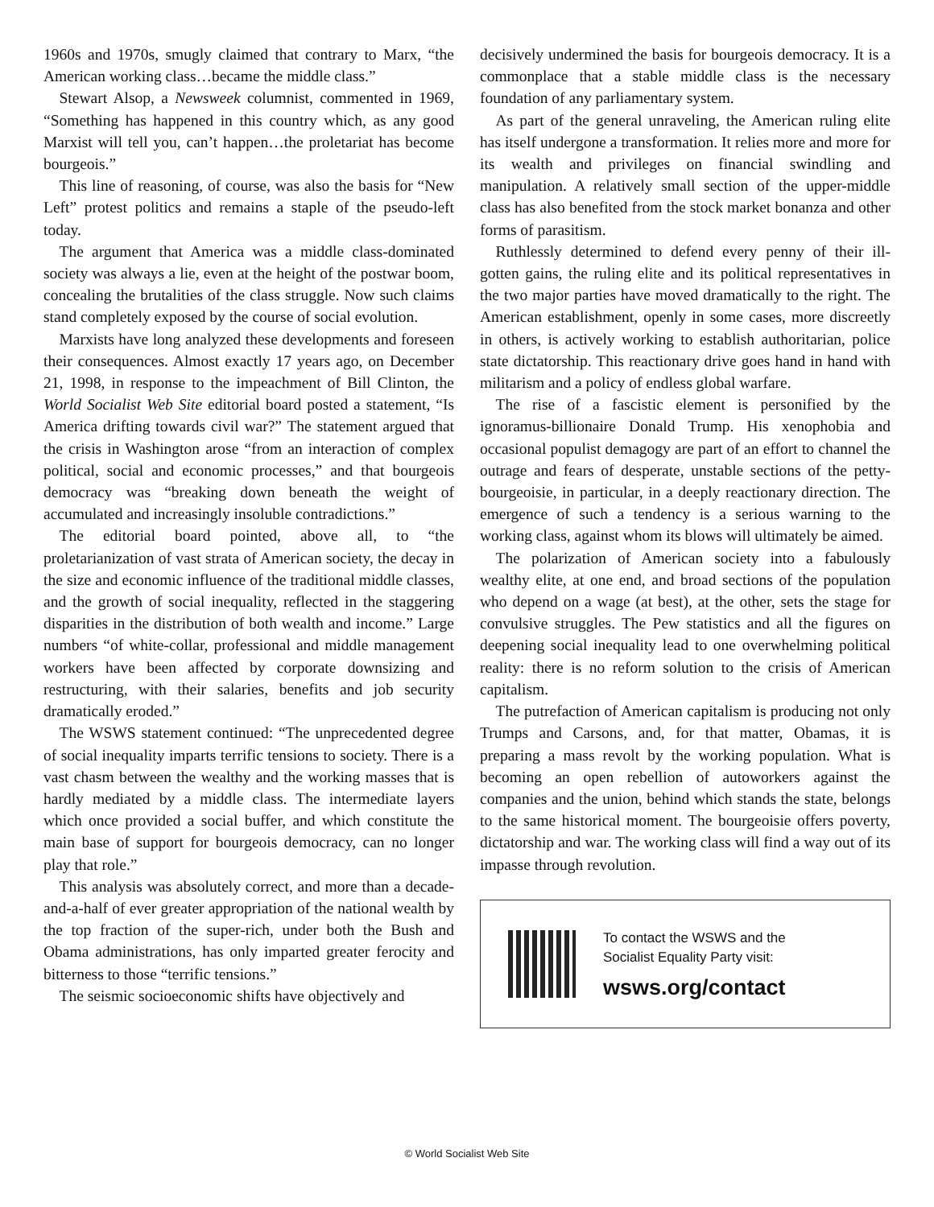1960s and 1970s, smugly claimed that contrary to Marx, “the American working class…became the middle class.”
Stewart Alsop, a Newsweek columnist, commented in 1969, “Something has happened in this country which, as any good Marxist will tell you, can’t happen…the proletariat has become bourgeois.”
This line of reasoning, of course, was also the basis for “New Left” protest politics and remains a staple of the pseudo-left today.
The argument that America was a middle class-dominated society was always a lie, even at the height of the postwar boom, concealing the brutalities of the class struggle. Now such claims stand completely exposed by the course of social evolution.
Marxists have long analyzed these developments and foreseen their consequences. Almost exactly 17 years ago, on December 21, 1998, in response to the impeachment of Bill Clinton, the World Socialist Web Site editorial board posted a statement, “Is America drifting towards civil war?” The statement argued that the crisis in Washington arose “from an interaction of complex political, social and economic processes,” and that bourgeois democracy was “breaking down beneath the weight of accumulated and increasingly insoluble contradictions.”
The editorial board pointed, above all, to “the proletarianization of vast strata of American society, the decay in the size and economic influence of the traditional middle classes, and the growth of social inequality, reflected in the staggering disparities in the distribution of both wealth and income.” Large numbers “of white-collar, professional and middle management workers have been affected by corporate downsizing and restructuring, with their salaries, benefits and job security dramatically eroded.”
The WSWS statement continued: “The unprecedented degree of social inequality imparts terrific tensions to society. There is a vast chasm between the wealthy and the working masses that is hardly mediated by a middle class. The intermediate layers which once provided a social buffer, and which constitute the main base of support for bourgeois democracy, can no longer play that role.”
This analysis was absolutely correct, and more than a decade-and-a-half of ever greater appropriation of the national wealth by the top fraction of the super-rich, under both the Bush and Obama administrations, has only imparted greater ferocity and bitterness to those “terrific tensions.”
The seismic socioeconomic shifts have objectively and
decisively undermined the basis for bourgeois democracy. It is a commonplace that a stable middle class is the necessary foundation of any parliamentary system.
As part of the general unraveling, the American ruling elite has itself undergone a transformation. It relies more and more for its wealth and privileges on financial swindling and manipulation. A relatively small section of the upper-middle class has also benefited from the stock market bonanza and other forms of parasitism.
Ruthlessly determined to defend every penny of their ill-gotten gains, the ruling elite and its political representatives in the two major parties have moved dramatically to the right. The American establishment, openly in some cases, more discreetly in others, is actively working to establish authoritarian, police state dictatorship. This reactionary drive goes hand in hand with militarism and a policy of endless global warfare.
The rise of a fascistic element is personified by the ignoramus-billionaire Donald Trump. His xenophobia and occasional populist demagogy are part of an effort to channel the outrage and fears of desperate, unstable sections of the petty-bourgeoisie, in particular, in a deeply reactionary direction. The emergence of such a tendency is a serious warning to the working class, against whom its blows will ultimately be aimed.
The polarization of American society into a fabulously wealthy elite, at one end, and broad sections of the population who depend on a wage (at best), at the other, sets the stage for convulsive struggles. The Pew statistics and all the figures on deepening social inequality lead to one overwhelming political reality: there is no reform solution to the crisis of American capitalism.
The putrefaction of American capitalism is producing not only Trumps and Carsons, and, for that matter, Obamas, it is preparing a mass revolt by the working population. What is becoming an open rebellion of autoworkers against the companies and the union, behind which stands the state, belongs to the same historical moment. The bourgeoisie offers poverty, dictatorship and war. The working class will find a way out of its impasse through revolution.
To contact the WSWS and the
Socialist Equality Party visit:
wsws.org/contact
© World Socialist Web Site